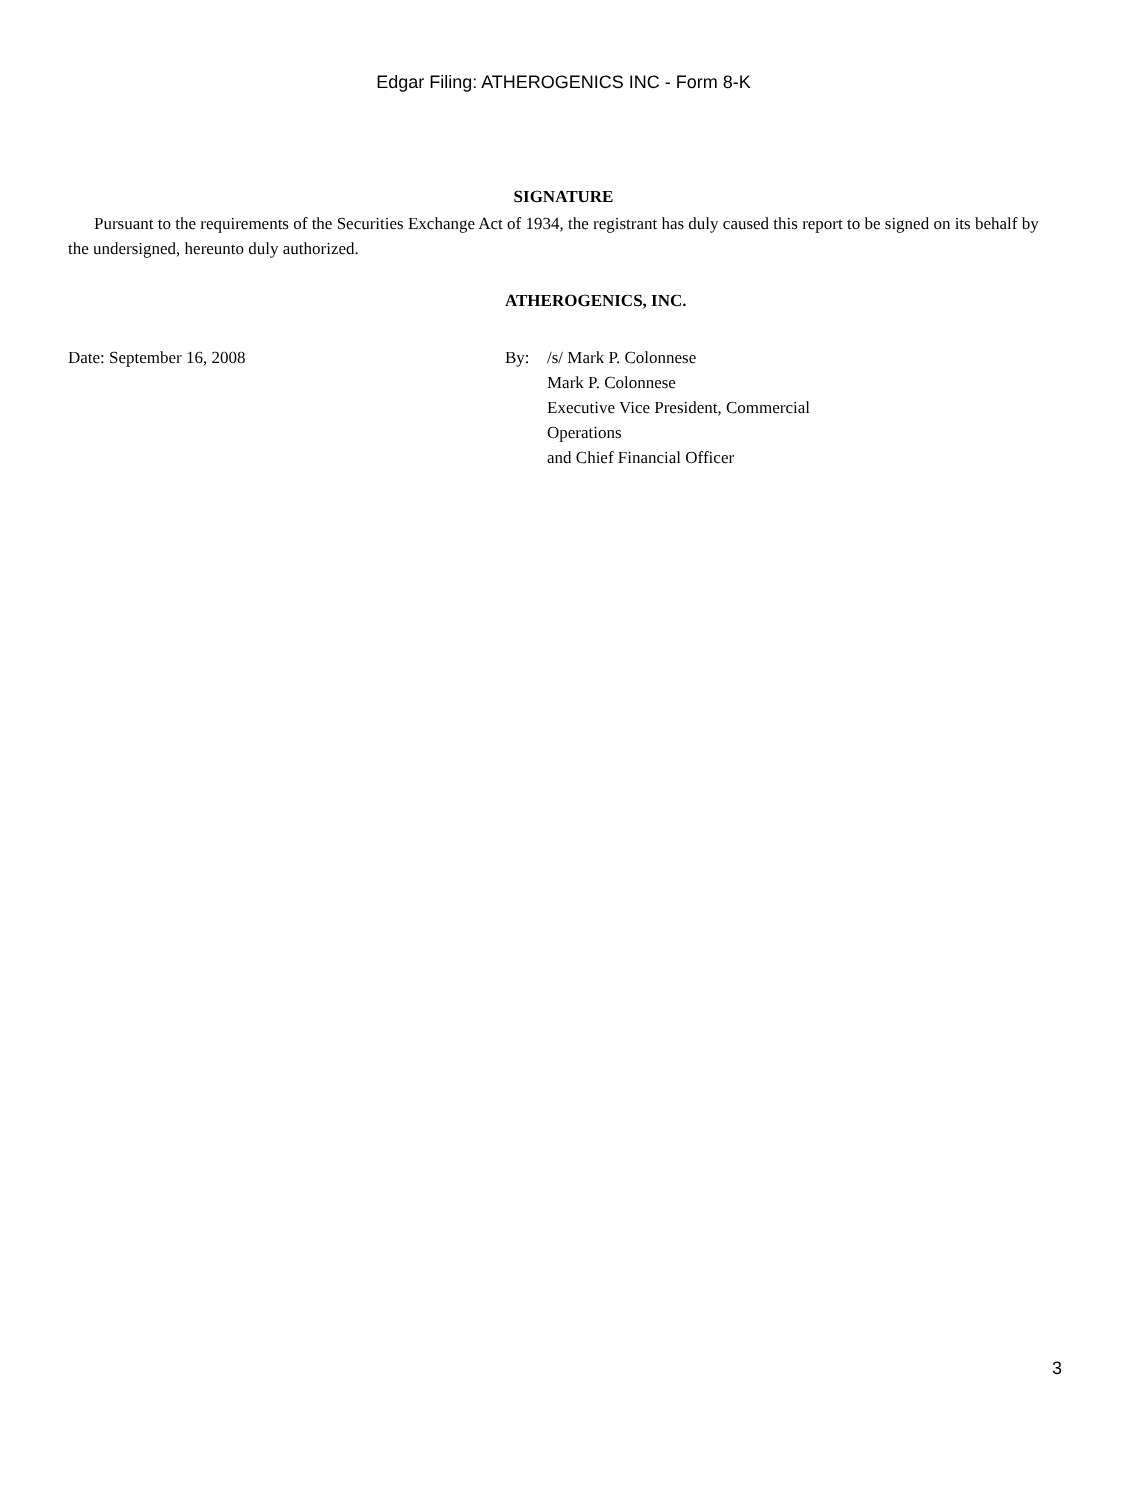Edgar Filing: ATHEROGENICS INC - Form 8-K
SIGNATURE
Pursuant to the requirements of the Securities Exchange Act of 1934, the registrant has duly caused this report to be signed on its behalf by the undersigned, hereunto duly authorized.
ATHEROGENICS, INC.
Date: September 16, 2008 By: /s/ Mark P. Colonnese
Mark P. Colonnese
Executive Vice President, Commercial
Operations
and Chief Financial Officer
3